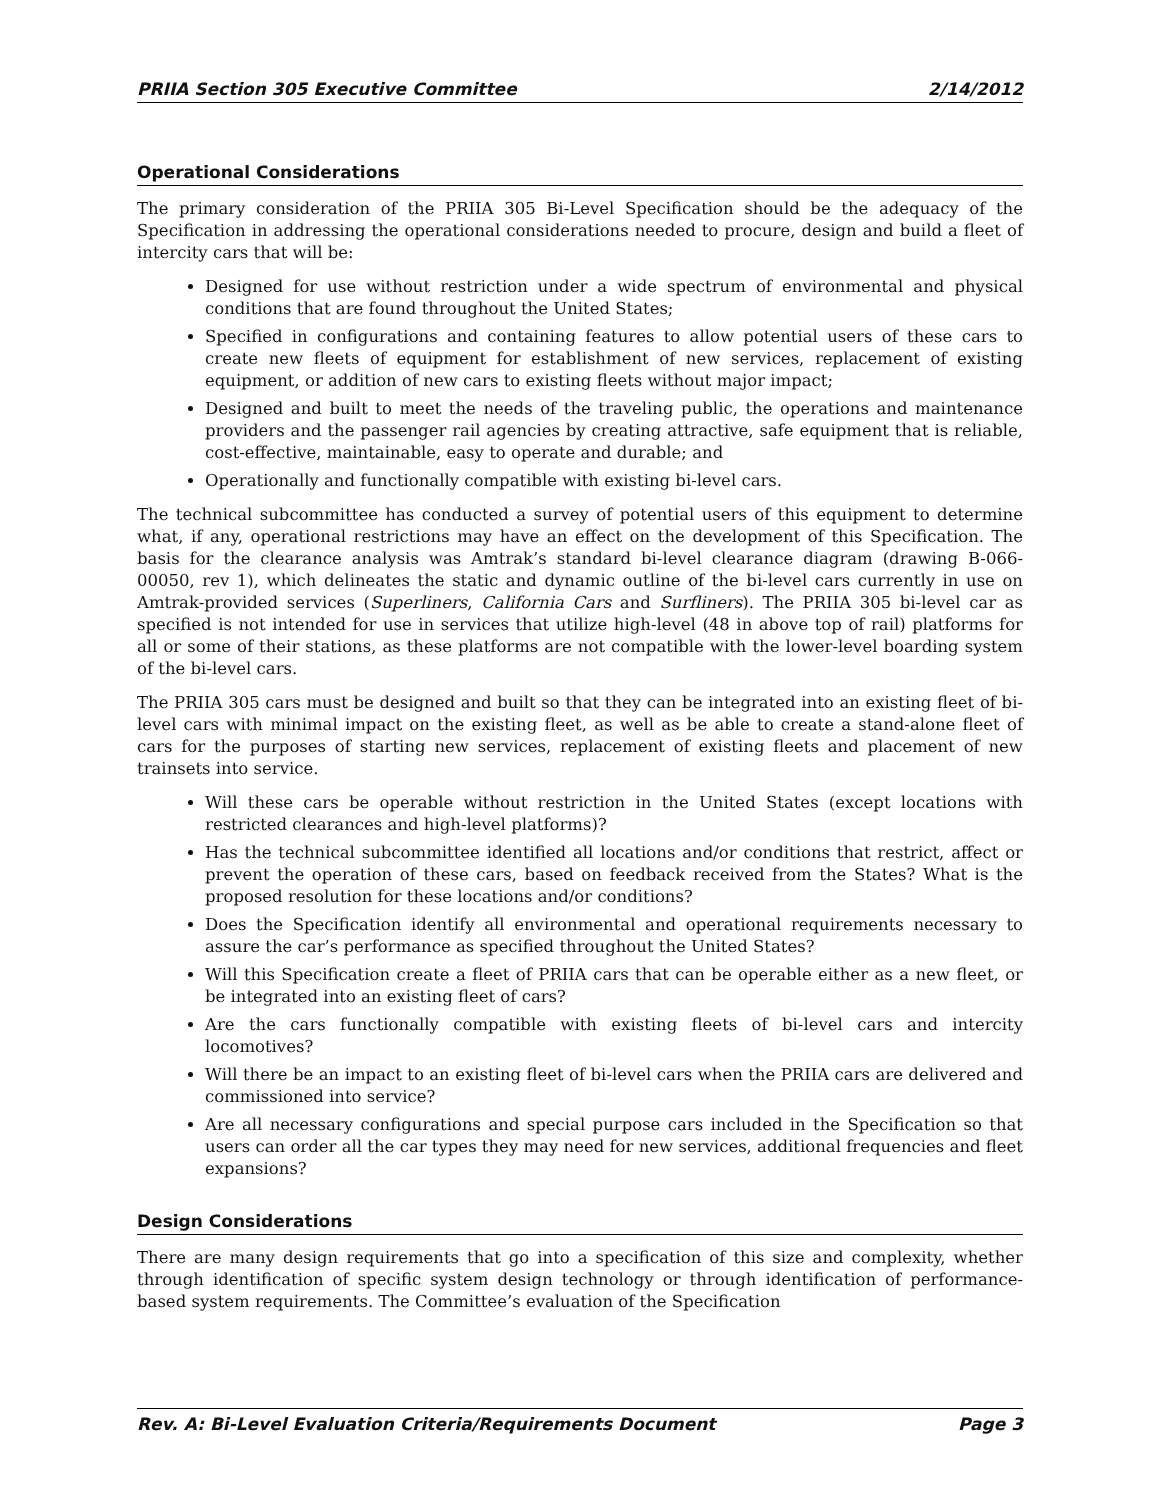PRIIA Section 305 Executive Committee 2/14/2012
Operational Considerations
The primary consideration of the PRIIA 305 Bi-Level Specification should be the adequacy of the Specification in addressing the operational considerations needed to procure, design and build a fleet of intercity cars that will be:
Designed for use without restriction under a wide spectrum of environmental and physical conditions that are found throughout the United States;
Specified in configurations and containing features to allow potential users of these cars to create new fleets of equipment for establishment of new services, replacement of existing equipment, or addition of new cars to existing fleets without major impact;
Designed and built to meet the needs of the traveling public, the operations and maintenance providers and the passenger rail agencies by creating attractive, safe equipment that is reliable, cost-effective, maintainable, easy to operate and durable; and
Operationally and functionally compatible with existing bi-level cars.
The technical subcommittee has conducted a survey of potential users of this equipment to determine what, if any, operational restrictions may have an effect on the development of this Specification. The basis for the clearance analysis was Amtrak’s standard bi-level clearance diagram (drawing B-066-00050, rev 1), which delineates the static and dynamic outline of the bi-level cars currently in use on Amtrak-provided services (Superliners, California Cars and Surfliners). The PRIIA 305 bi-level car as specified is not intended for use in services that utilize high-level (48 in above top of rail) platforms for all or some of their stations, as these platforms are not compatible with the lower-level boarding system of the bi-level cars.
The PRIIA 305 cars must be designed and built so that they can be integrated into an existing fleet of bi-level cars with minimal impact on the existing fleet, as well as be able to create a stand-alone fleet of cars for the purposes of starting new services, replacement of existing fleets and placement of new trainsets into service.
Will these cars be operable without restriction in the United States (except locations with restricted clearances and high-level platforms)?
Has the technical subcommittee identified all locations and/or conditions that restrict, affect or prevent the operation of these cars, based on feedback received from the States? What is the proposed resolution for these locations and/or conditions?
Does the Specification identify all environmental and operational requirements necessary to assure the car’s performance as specified throughout the United States?
Will this Specification create a fleet of PRIIA cars that can be operable either as a new fleet, or be integrated into an existing fleet of cars?
Are the cars functionally compatible with existing fleets of bi-level cars and intercity locomotives?
Will there be an impact to an existing fleet of bi-level cars when the PRIIA cars are delivered and commissioned into service?
Are all necessary configurations and special purpose cars included in the Specification so that users can order all the car types they may need for new services, additional frequencies and fleet expansions?
Design Considerations
There are many design requirements that go into a specification of this size and complexity, whether through identification of specific system design technology or through identification of performance-based system requirements. The Committee’s evaluation of the Specification
Rev. A: Bi-Level Evaluation Criteria/Requirements Document Page 3